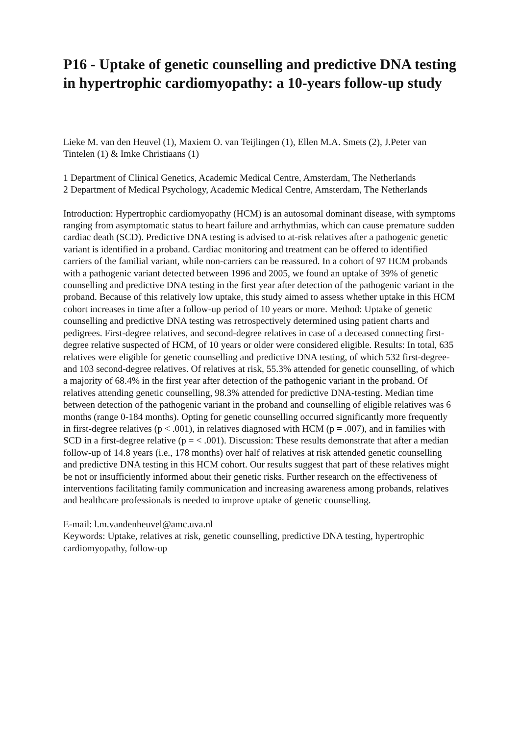P16 - Uptake of genetic counselling and predictive DNA testing in hypertrophic cardiomyopathy: a 10-years follow-up study
Lieke M. van den Heuvel (1), Maxiem O. van Teijlingen (1), Ellen M.A. Smets (2), J.Peter van Tintelen (1) & Imke Christiaans (1)
1 Department of Clinical Genetics, Academic Medical Centre, Amsterdam, The Netherlands
2 Department of Medical Psychology, Academic Medical Centre, Amsterdam, The Netherlands
Introduction: Hypertrophic cardiomyopathy (HCM) is an autosomal dominant disease, with symptoms ranging from asymptomatic status to heart failure and arrhythmias, which can cause premature sudden cardiac death (SCD). Predictive DNA testing is advised to at-risk relatives after a pathogenic genetic variant is identified in a proband. Cardiac monitoring and treatment can be offered to identified carriers of the familial variant, while non-carriers can be reassured. In a cohort of 97 HCM probands with a pathogenic variant detected between 1996 and 2005, we found an uptake of 39% of genetic counselling and predictive DNA testing in the first year after detection of the pathogenic variant in the proband. Because of this relatively low uptake, this study aimed to assess whether uptake in this HCM cohort increases in time after a follow-up period of 10 years or more. Method: Uptake of genetic counselling and predictive DNA testing was retrospectively determined using patient charts and pedigrees. First-degree relatives, and second-degree relatives in case of a deceased connecting first-degree relative suspected of HCM, of 10 years or older were considered eligible. Results: In total, 635 relatives were eligible for genetic counselling and predictive DNA testing, of which 532 first-degree- and 103 second-degree relatives. Of relatives at risk, 55.3% attended for genetic counselling, of which a majority of 68.4% in the first year after detection of the pathogenic variant in the proband. Of relatives attending genetic counselling, 98.3% attended for predictive DNA-testing. Median time between detection of the pathogenic variant in the proband and counselling of eligible relatives was 6 months (range 0-184 months). Opting for genetic counselling occurred significantly more frequently in first-degree relatives (p < .001), in relatives diagnosed with HCM (p = .007), and in families with SCD in a first-degree relative (p = < .001). Discussion: These results demonstrate that after a median follow-up of 14.8 years (i.e., 178 months) over half of relatives at risk attended genetic counselling and predictive DNA testing in this HCM cohort. Our results suggest that part of these relatives might be not or insufficiently informed about their genetic risks. Further research on the effectiveness of interventions facilitating family communication and increasing awareness among probands, relatives and healthcare professionals is needed to improve uptake of genetic counselling.
E-mail: l.m.vandenheuvel@amc.uva.nl
Keywords: Uptake, relatives at risk, genetic counselling, predictive DNA testing, hypertrophic cardiomyopathy, follow-up